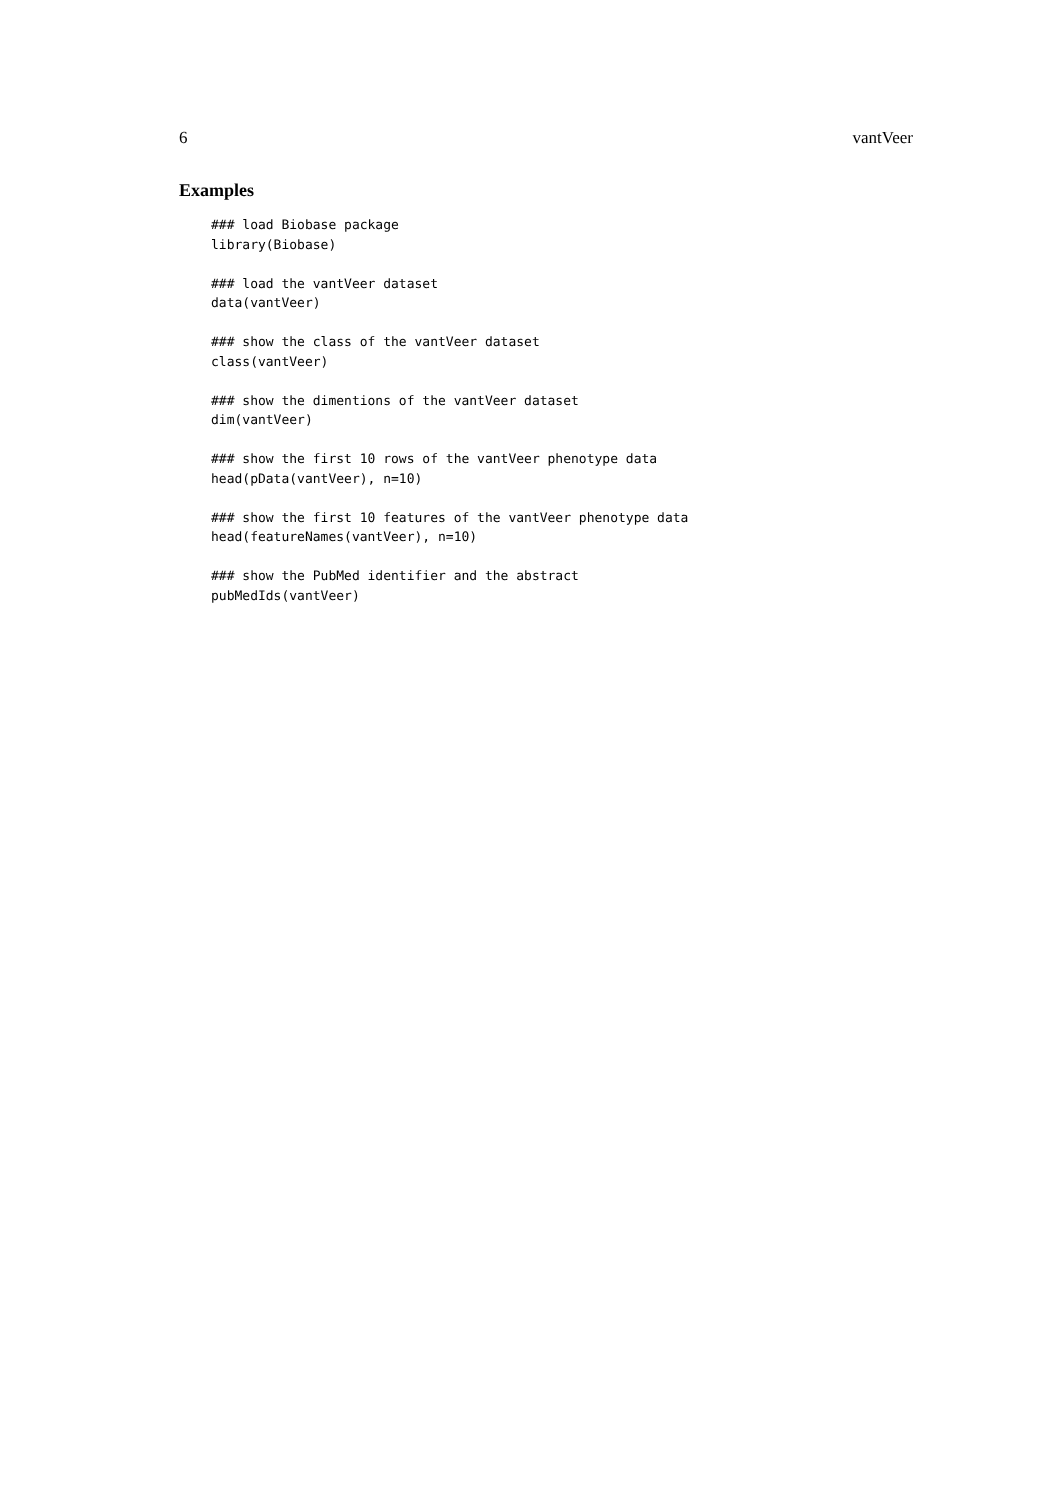6 vantVeer
Examples
### load Biobase package
library(Biobase)

### load the vantVeer dataset
data(vantVeer)

### show the class of the vantVeer dataset
class(vantVeer)

### show the dimentions of the vantVeer dataset
dim(vantVeer)

### show the first 10 rows of the vantVeer phenotype data
head(pData(vantVeer), n=10)

### show the first 10 features of the vantVeer phenotype data
head(featureNames(vantVeer), n=10)

### show the PubMed identifier and the abstract
pubMedIds(vantVeer)